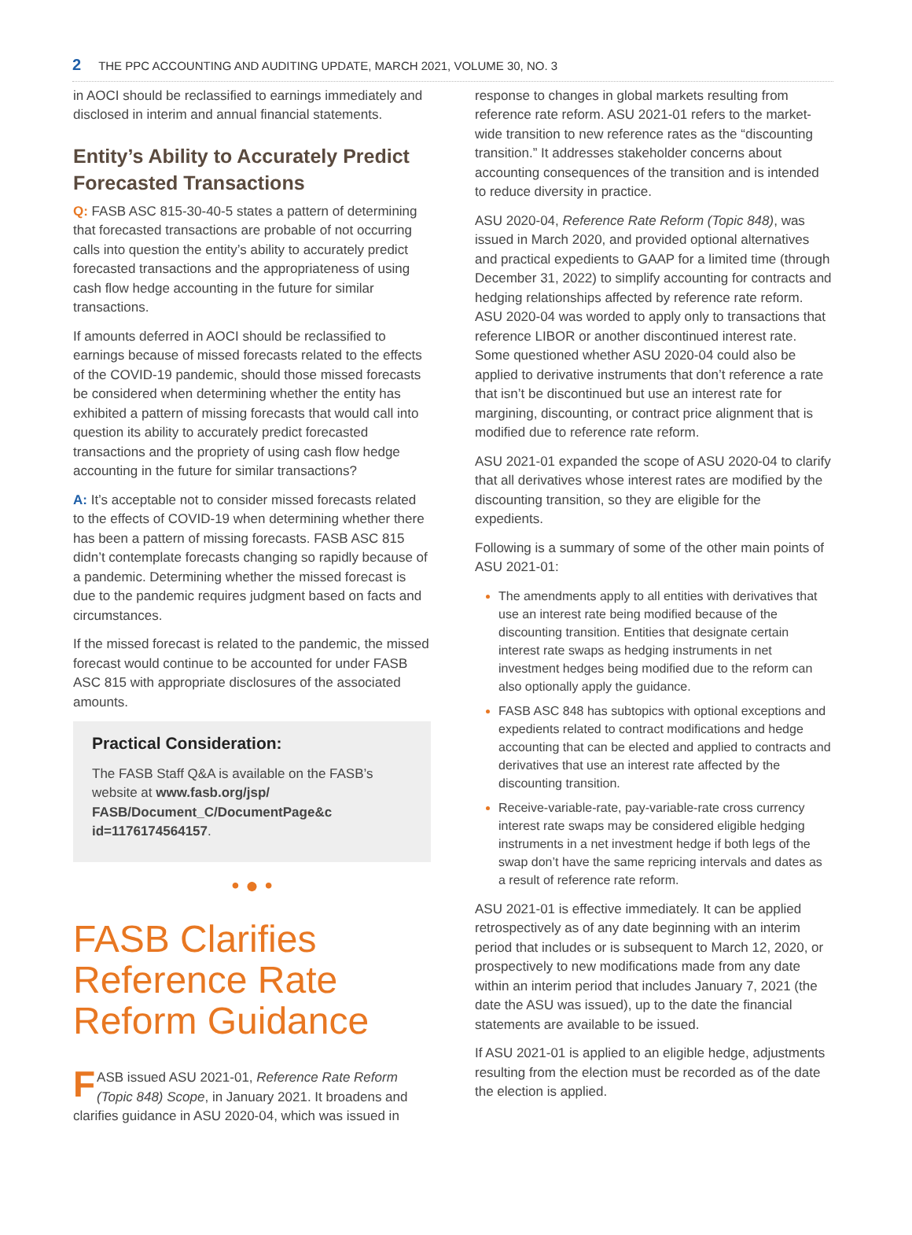2 THE PPC ACCOUNTING AND AUDITING UPDATE, MARCH 2021, VOLUME 30, NO. 3
in AOCI should be reclassified to earnings immediately and disclosed in interim and annual financial statements.
Entity’s Ability to Accurately Predict Forecasted Transactions
Q: FASB ASC 815-30-40-5 states a pattern of determining that forecasted transactions are probable of not occurring calls into question the entity’s ability to accurately predict forecasted transactions and the appropriateness of using cash flow hedge accounting in the future for similar transactions.
If amounts deferred in AOCI should be reclassified to earnings because of missed forecasts related to the effects of the COVID-19 pandemic, should those missed forecasts be considered when determining whether the entity has exhibited a pattern of missing forecasts that would call into question its ability to accurately predict forecasted transactions and the propriety of using cash flow hedge accounting in the future for similar transactions?
A: It’s acceptable not to consider missed forecasts related to the effects of COVID-19 when determining whether there has been a pattern of missing forecasts. FASB ASC 815 didn’t contemplate forecasts changing so rapidly because of a pandemic. Determining whether the missed forecast is due to the pandemic requires judgment based on facts and circumstances.
If the missed forecast is related to the pandemic, the missed forecast would continue to be accounted for under FASB ASC 815 with appropriate disclosures of the associated amounts.
Practical Consideration:
The FASB Staff Q&A is available on the FASB’s website at www.fasb.org/jsp/ FASB/Document_C/DocumentPage&c id=1176174564157.
• ● •
FASB Clarifies Reference Rate Reform Guidance
FASB issued ASU 2021-01, Reference Rate Reform (Topic 848) Scope, in January 2021. It broadens and clarifies guidance in ASU 2020-04, which was issued in
response to changes in global markets resulting from reference rate reform. ASU 2021-01 refers to the market-wide transition to new reference rates as the “discounting transition.” It addresses stakeholder concerns about accounting consequences of the transition and is intended to reduce diversity in practice.
ASU 2020-04, Reference Rate Reform (Topic 848), was issued in March 2020, and provided optional alternatives and practical expedients to GAAP for a limited time (through December 31, 2022) to simplify accounting for contracts and hedging relationships affected by reference rate reform. ASU 2020-04 was worded to apply only to transactions that reference LIBOR or another discontinued interest rate. Some questioned whether ASU 2020-04 could also be applied to derivative instruments that don’t reference a rate that isn’t be discontinued but use an interest rate for margining, discounting, or contract price alignment that is modified due to reference rate reform.
ASU 2021-01 expanded the scope of ASU 2020-04 to clarify that all derivatives whose interest rates are modified by the discounting transition, so they are eligible for the expedients.
Following is a summary of some of the other main points of ASU 2021-01:
The amendments apply to all entities with derivatives that use an interest rate being modified because of the discounting transition. Entities that designate certain interest rate swaps as hedging instruments in net investment hedges being modified due to the reform can also optionally apply the guidance.
FASB ASC 848 has subtopics with optional exceptions and expedients related to contract modifications and hedge accounting that can be elected and applied to contracts and derivatives that use an interest rate affected by the discounting transition.
Receive-variable-rate, pay-variable-rate cross currency interest rate swaps may be considered eligible hedging instruments in a net investment hedge if both legs of the swap don’t have the same repricing intervals and dates as a result of reference rate reform.
ASU 2021-01 is effective immediately. It can be applied retrospectively as of any date beginning with an interim period that includes or is subsequent to March 12, 2020, or prospectively to new modifications made from any date within an interim period that includes January 7, 2021 (the date the ASU was issued), up to the date the financial statements are available to be issued.
If ASU 2021-01 is applied to an eligible hedge, adjustments resulting from the election must be recorded as of the date the election is applied.